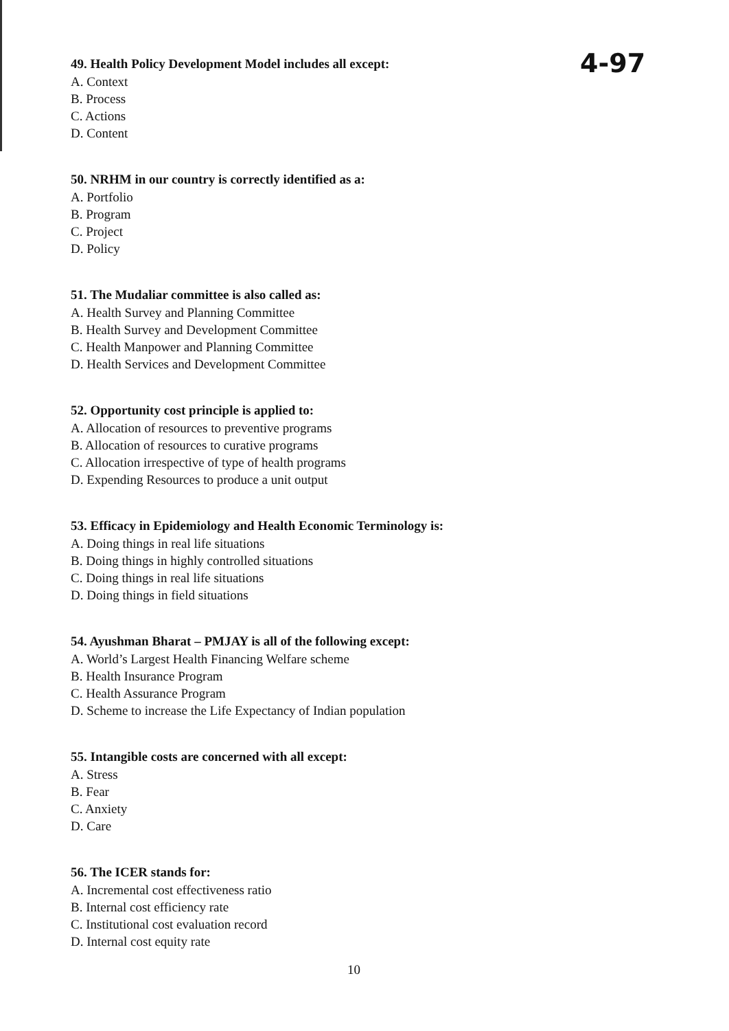4-97
49. Health Policy Development Model includes all except:
A. Context
B. Process
C. Actions
D. Content
50. NRHM in our country is correctly identified as a:
A. Portfolio
B. Program
C. Project
D. Policy
51. The Mudaliar committee is also called as:
A. Health Survey and Planning Committee
B. Health Survey and Development Committee
C. Health Manpower and Planning Committee
D. Health Services and Development Committee
52. Opportunity cost principle is applied to:
A. Allocation of resources to preventive programs
B. Allocation of resources to curative programs
C. Allocation irrespective of type of health programs
D. Expending Resources to produce a unit output
53. Efficacy in Epidemiology and Health Economic Terminology is:
A. Doing things in real life situations
B. Doing things in highly controlled situations
C. Doing things in real life situations
D. Doing things in field situations
54. Ayushman Bharat – PMJAY is all of the following except:
A. World’s Largest Health Financing Welfare scheme
B. Health Insurance Program
C. Health Assurance Program
D. Scheme to increase the Life Expectancy of Indian population
55. Intangible costs are concerned with all except:
A. Stress
B. Fear
C. Anxiety
D. Care
56. The ICER stands for:
A. Incremental cost effectiveness ratio
B. Internal cost efficiency rate
C. Institutional cost evaluation record
D. Internal cost equity rate
10